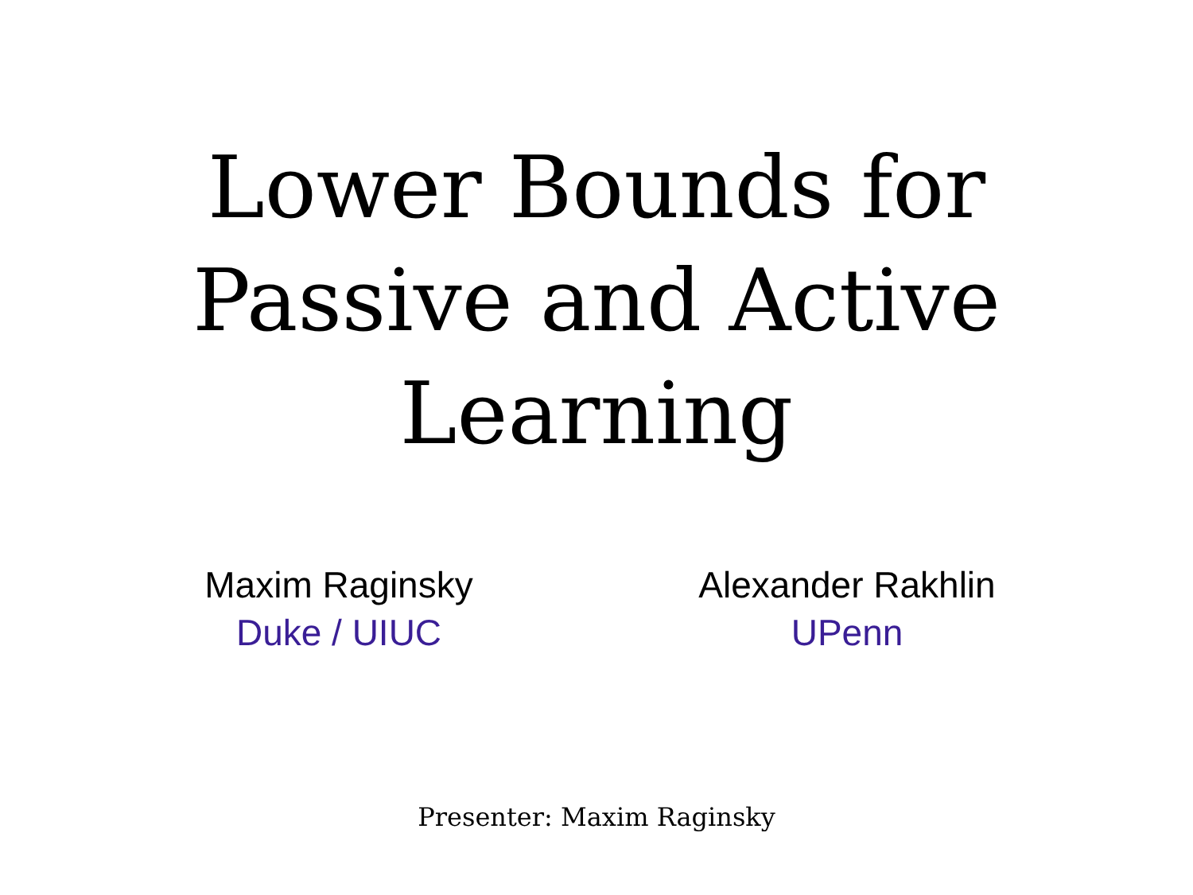Lower Bounds for
Passive and Active
Learning
Maxim Raginsky
Duke / UIUC
Alexander Rakhlin
UPenn
Presenter: Maxim Raginsky